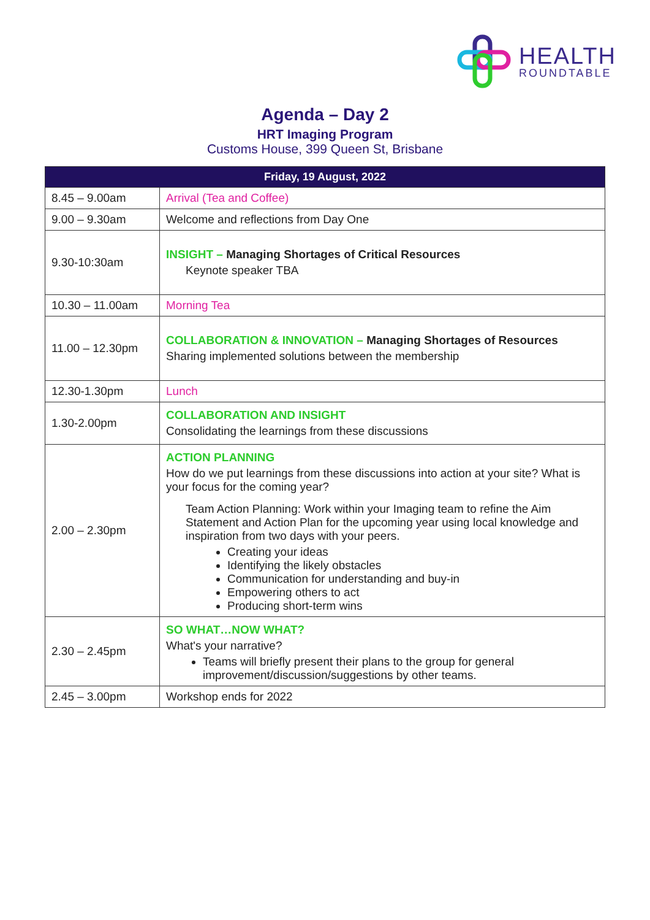HEALTH
ROUNDTABLE
Agenda – Day 2
HRT Imaging Program
Customs House, 399 Queen St, Brisbane
| Friday, 19 August, 2022 | |
| --- | --- |
| 8.45 – 9.00am | Arrival (Tea and Coffee) |
| 9.00 – 9.30am | Welcome and reflections from Day One |
| 9.30-10:30am | INSIGHT – Managing Shortages of Critical Resources Keynote speaker TBA |
| 10.30 – 11.00am | Morning Tea |
| 11.00 – 12.30pm | COLLABORATION & INNOVATION – Managing Shortages of Resources Sharing implemented solutions between the membership |
| 12.30-1.30pm | Lunch |
| 1.30-2.00pm | COLLABORATION AND INSIGHT Consolidating the learnings from these discussions |
| 2.00 – 2.30pm | ACTION PLANNING How do we put learnings from these discussions into action at your site? What is your focus for the coming year? Team Action Planning: Work within your Imaging team to refine the Aim Statement and Action Plan for the upcoming year using local knowledge and inspiration from two days with your peers. Creating your ideas Identifying the likely obstacles Communication for understanding and buy-in Empowering others to act Producing short-term wins |
| 2.30 – 2.45pm | SO WHAT…NOW WHAT? What's your narrative? Teams will briefly present their plans to the group for general improvement/discussion/suggestions by other teams. |
| 2.45 – 3.00pm | Workshop ends for 2022 |